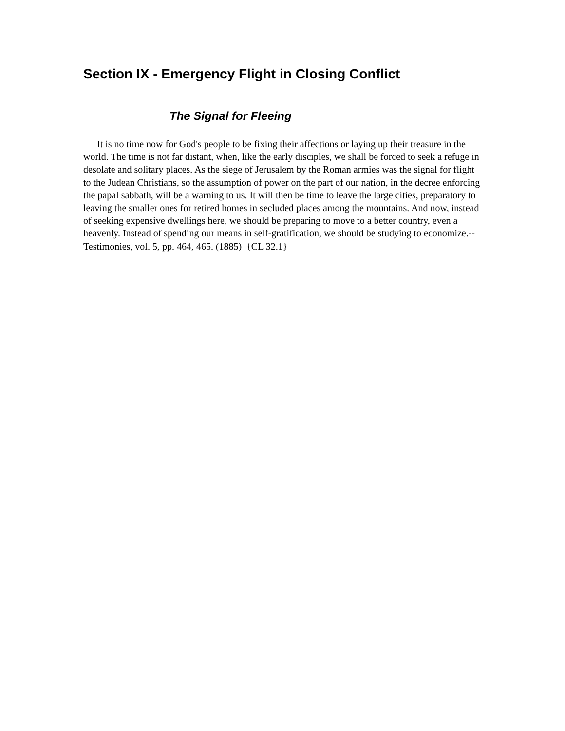Section IX - Emergency Flight in Closing Conflict
The Signal for Fleeing
It is no time now for God's people to be fixing their affections or laying up their treasure in the world. The time is not far distant, when, like the early disciples, we shall be forced to seek a refuge in desolate and solitary places. As the siege of Jerusalem by the Roman armies was the signal for flight to the Judean Christians, so the assumption of power on the part of our nation, in the decree enforcing the papal sabbath, will be a warning to us. It will then be time to leave the large cities, preparatory to leaving the smaller ones for retired homes in secluded places among the mountains. And now, instead of seeking expensive dwellings here, we should be preparing to move to a better country, even a heavenly. Instead of spending our means in self-gratification, we should be studying to economize.-- Testimonies, vol. 5, pp. 464, 465. (1885) {CL 32.1}